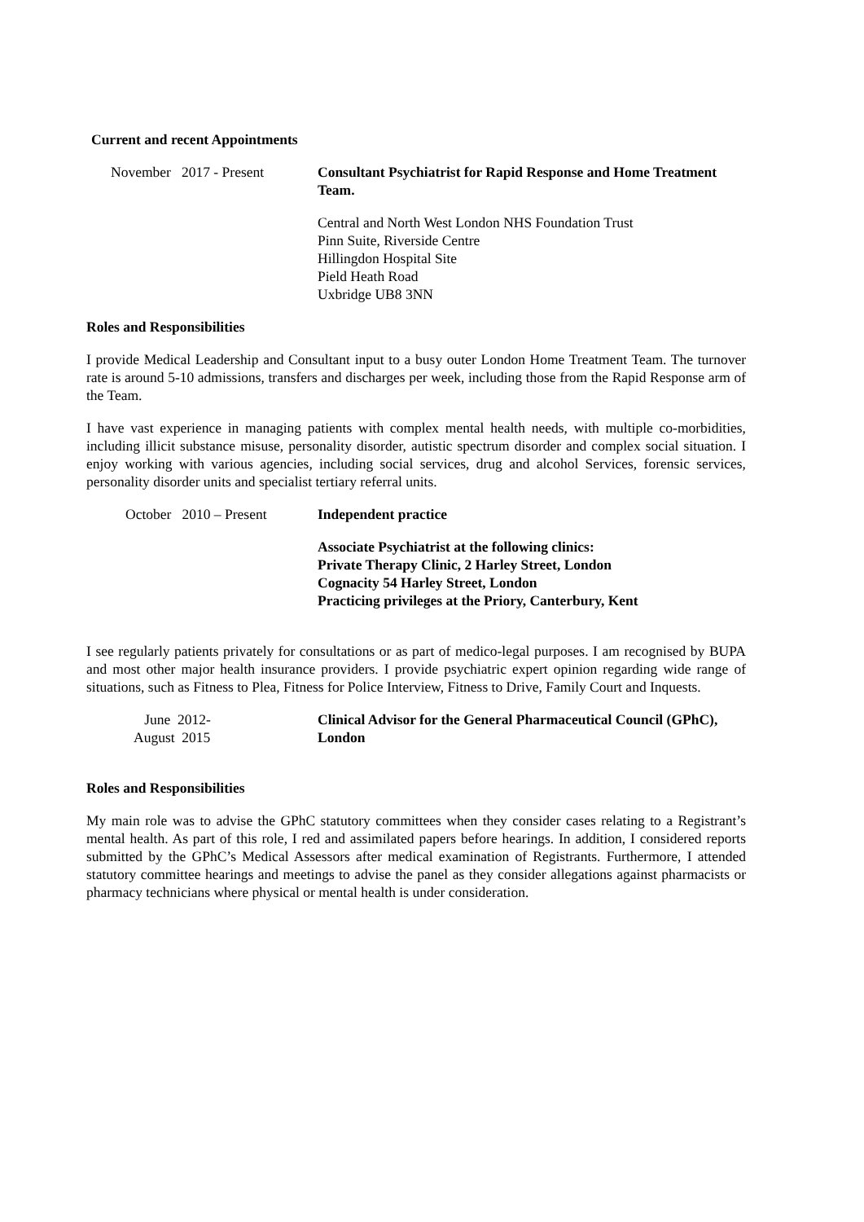Current and recent Appointments
November 2017 - Present Consultant Psychiatrist for Rapid Response and Home Treatment Team.
Central and North West London NHS Foundation Trust
Pinn Suite, Riverside Centre
Hillingdon Hospital Site
Pield Heath Road
Uxbridge UB8 3NN
Roles and Responsibilities
I provide Medical Leadership and Consultant input to a busy outer London Home Treatment Team. The turnover rate is around 5-10 admissions, transfers and discharges per week, including those from the Rapid Response arm of the Team.
I have vast experience in managing patients with complex mental health needs, with multiple co-morbidities, including illicit substance misuse, personality disorder, autistic spectrum disorder and complex social situation. I enjoy working with various agencies, including social services, drug and alcohol Services, forensic services, personality disorder units and specialist tertiary referral units.
October 2010 – Present Independent practice
Associate Psychiatrist at the following clinics:
Private Therapy Clinic, 2 Harley Street, London
Cognacity 54 Harley Street, London
Practicing privileges at the Priory, Canterbury, Kent
I see regularly patients privately for consultations or as part of medico-legal purposes. I am recognised by BUPA and most other major health insurance providers. I provide psychiatric expert opinion regarding wide range of situations, such as Fitness to Plea, Fitness for Police Interview, Fitness to Drive, Family Court and Inquests.
June 2012-
August 2015
Clinical Advisor for the General Pharmaceutical Council (GPhC), London
Roles and Responsibilities
My main role was to advise the GPhC statutory committees when they consider cases relating to a Registrant’s mental health. As part of this role, I red and assimilated papers before hearings. In addition, I considered reports submitted by the GPhC’s Medical Assessors after medical examination of Registrants. Furthermore, I attended statutory committee hearings and meetings to advise the panel as they consider allegations against pharmacists or pharmacy technicians where physical or mental health is under consideration.